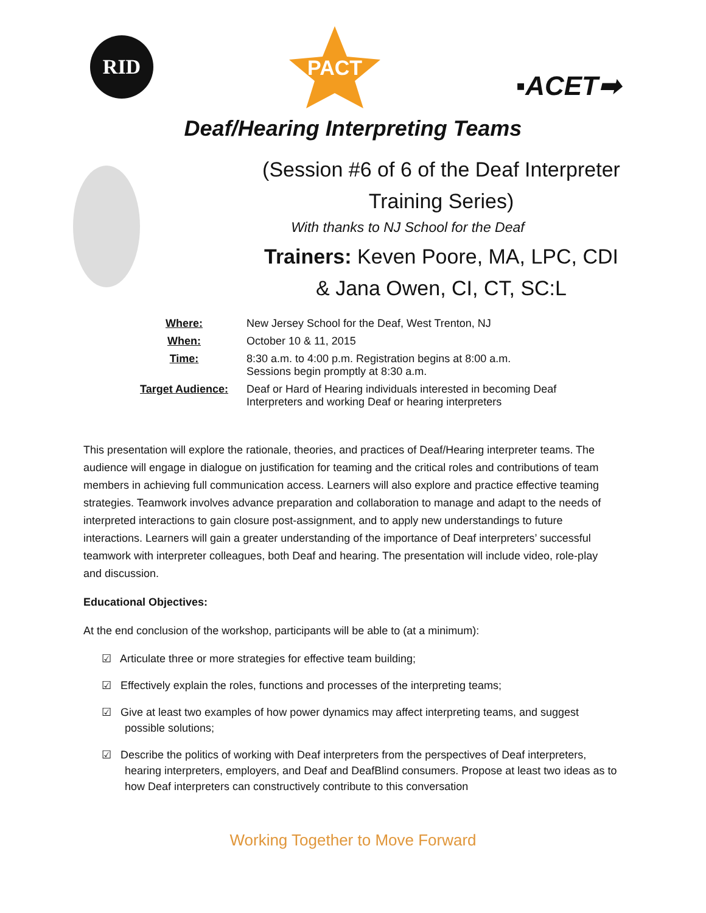RID
PACT
▪ACET➡
Deaf/Hearing Interpreting Teams
(Session #6 of 6 of the Deaf Interpreter
Training Series)
With thanks to NJ School for the Deaf
Trainers: Keven Poore, MA, LPC, CDI
& Jana Owen, CI, CT, SC:L
| Where: | New Jersey School for the Deaf, West Trenton, NJ |
| When: | October 10 & 11, 2015 |
| Time: | 8:30 a.m. to 4:00 p.m. Registration begins at 8:00 a.m. Sessions begin promptly at 8:30 a.m. |
| Target Audience: | Deaf or Hard of Hearing individuals interested in becoming Deaf Interpreters and working Deaf or hearing interpreters |
This presentation will explore the rationale, theories, and practices of Deaf/Hearing interpreter teams. The audience will engage in dialogue on justification for teaming and the critical roles and contributions of team members in achieving full communication access. Learners will also explore and practice effective teaming strategies. Teamwork involves advance preparation and collaboration to manage and adapt to the needs of interpreted interactions to gain closure post-assignment, and to apply new understandings to future interactions. Learners will gain a greater understanding of the importance of Deaf interpreters’ successful teamwork with interpreter colleagues, both Deaf and hearing. The presentation will include video, role-play and discussion.
Educational Objectives:
At the end conclusion of the workshop, participants will be able to (at a minimum):
☑ Articulate three or more strategies for effective team building;
☑ Effectively explain the roles, functions and processes of the interpreting teams;
☑ Give at least two examples of how power dynamics may affect interpreting teams, and suggest possible solutions;
☑ Describe the politics of working with Deaf interpreters from the perspectives of Deaf interpreters, hearing interpreters, employers, and Deaf and DeafBlind consumers. Propose at least two ideas as to how Deaf interpreters can constructively contribute to this conversation
Working Together to Move Forward